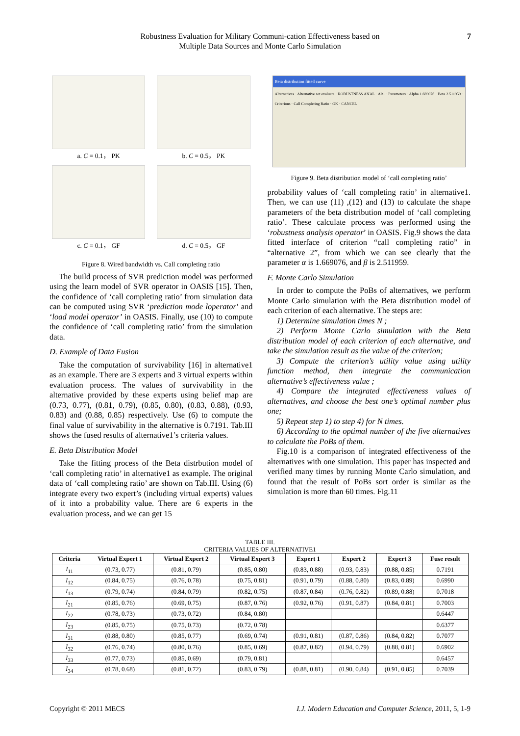Robustness Evaluation for Military Communi-cation Effectiveness based on
Multiple Data Sources and Monte Carlo Simulation
7
a. C = 0.1， PK
b. C = 0.5， PK
c. C = 0.1， GF
d. C = 0.5， GF
Figure 8. Wired bandwidth vs. Call completing ratio
The build process of SVR prediction model was performed using the learn model of SVR operator in OASIS [15]. Then, the confidence of ‘call completing ratio’ from simulation data can be computed using SVR ‘prediction mode loperator’ and ‘load model operator’ in OASIS. Finally, use (10) to compute the confidence of ‘call completing ratio’ from the simulation data.
D. Example of Data Fusion
Take the computation of survivability [16] in alternative1 as an example. There are 3 experts and 3 virtual experts within evaluation process. The values of survivability in the alternative provided by these experts using belief map are (0.73, 0.77), (0.81, 0.79), (0.85, 0.80), (0.83, 0.88), (0.93, 0.83) and (0.88, 0.85) respectively. Use (6) to compute the final value of survivability in the alternative is 0.7191. Tab.III shows the fused results of alternative1’s criteria values.
E. Beta Distribution Model
Take the fitting process of the Beta distrbution model of ‘call completing ratio’ in alternative1 as example. The original data of ‘call completing ratio’ are shown on Tab.III. Using (6) integrate every two expert’s (including virtual experts) values of it into a probability value. There are 6 experts in the evaluation process, and we can get 15
Beta distribution fitted curve
Alternatives · Alternative set evaluate · ROBUSTNESS ANAL · Alt1 · Parameters · Alpha 1.669076 · Beta 2.511959 · Criterions · Call Completing Ratio · OK · CANCEL
Figure 9. Beta distribution model of ‘call completing ratio’
probability values of ‘call completing ratio’ in alternative1. Then, we can use (11) ,(12) and (13) to calculate the shape parameters of the beta distribution model of ‘call completing ratio’. These calculate process was performed using the ‘robustness analysis operator’ in OASIS. Fig.9 shows the data fitted interface of criterion “call completing ratio” in “alternative 2”, from which we can see clearly that the parameter α is 1.669076, and β is 2.511959.
F. Monte Carlo Simulation
In order to compute the PoBs of alternatives, we perform Monte Carlo simulation with the Beta distribution model of each criterion of each alternative. The steps are:
1) Determine simulation times N ;
2) Perform Monte Carlo simulation with the Beta distribution model of each criterion of each alternative, and take the simulation result as the value of the criterion;
3) Compute the criterion’s utility value using utility function method, then integrate the communication alternative’s effectiveness value ;
4) Compare the integrated effectiveness values of alternatives, and choose the best one’s optimal number plus one;
5) Repeat step 1) to step 4) for N times.
6) According to the optimal number of the five alternatives to calculate the PoBs of them.
Fig.10 is a comparison of integrated effectiveness of the alternatives with one simulation. This paper has inspected and verified many times by running Monte Carlo simulation, and found that the result of PoBs sort order is similar as the simulation is more than 60 times. Fig.11
TABLE III.
CRITERIA VALUES OF ALTERNATIVE1
| Criteria | Virtual Expert 1 | Virtual Expert 2 | Virtual Expert 3 | Expert 1 | Expert 2 | Expert 3 | Fuse result |
| --- | --- | --- | --- | --- | --- | --- | --- |
| I<sub>11</sub> | (0.73, 0.77) | (0.81, 0.79) | (0.85, 0.80) | (0.83, 0.88) | (0.93, 0.83) | (0.88, 0.85) | 0.7191 |
| I<sub>12</sub> | (0.84, 0.75) | (0.76, 0.78) | (0.75, 0.81) | (0.91, 0.79) | (0.88, 0.80) | (0.83, 0.89) | 0.6990 |
| I<sub>13</sub> | (0.79, 0.74) | (0.84, 0.79) | (0.82, 0.75) | (0.87, 0.84) | (0.76, 0.82) | (0.89, 0.88) | 0.7018 |
| I<sub>21</sub> | (0.85, 0.76) | (0.69, 0.75) | (0.87, 0.76) | (0.92, 0.76) | (0.91, 0.87) | (0.84, 0.81) | 0.7003 |
| I<sub>22</sub> | (0.78, 0.73) | (0.73, 0.72) | (0.84, 0.80) | | | | 0.6447 |
| I<sub>23</sub> | (0.85, 0.75) | (0.75, 0.73) | (0.72, 0.78) | | | | 0.6377 |
| I<sub>31</sub> | (0.88, 0.80) | (0.85, 0.77) | (0.69, 0.74) | (0.91, 0.81) | (0.87, 0.86) | (0.84, 0.82) | 0.7077 |
| I<sub>32</sub> | (0.76, 0.74) | (0.80, 0.76) | (0.85, 0.69) | (0.87, 0.82) | (0.94, 0.79) | (0.88, 0.81) | 0.6902 |
| I<sub>33</sub> | (0.77, 0.73) | (0.85, 0.69) | (0.79, 0.81) | | | | 0.6457 |
| I<sub>34</sub> | (0.78, 0.68) | (0.81, 0.72) | (0.83, 0.79) | (0.88, 0.81) | (0.90, 0.84) | (0.91, 0.85) | 0.7039 |
Copyright © 2011 MECS I.J. Modern Education and Computer Science, 2011, 5, 1-9